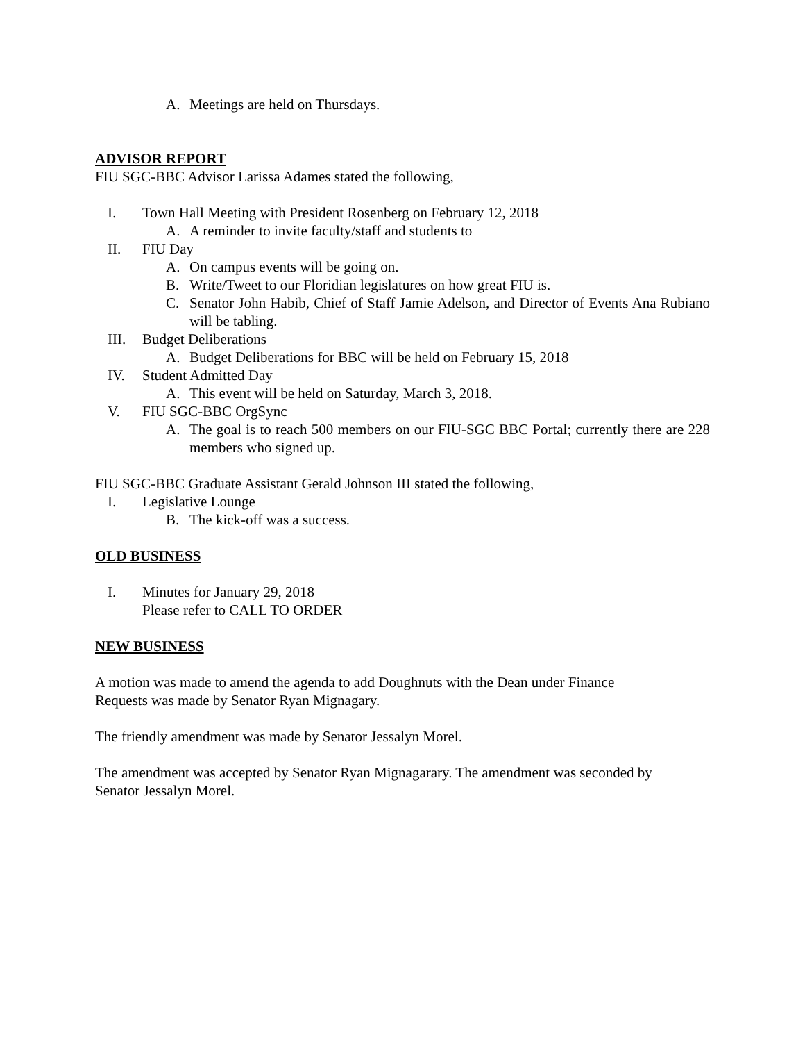A. Meetings are held on Thursdays.
ADVISOR REPORT
FIU SGC-BBC Advisor Larissa Adames stated the following,
I. Town Hall Meeting with President Rosenberg on February 12, 2018
A. A reminder to invite faculty/staff and students to
II. FIU Day
A. On campus events will be going on.
B. Write/Tweet to our Floridian legislatures on how great FIU is.
C. Senator John Habib, Chief of Staff Jamie Adelson, and Director of Events Ana Rubiano will be tabling.
III. Budget Deliberations
A. Budget Deliberations for BBC will be held on February 15, 2018
IV. Student Admitted Day
A. This event will be held on Saturday, March 3, 2018.
V. FIU SGC-BBC OrgSync
A. The goal is to reach 500 members on our FIU-SGC BBC Portal; currently there are 228 members who signed up.
FIU SGC-BBC Graduate Assistant Gerald Johnson III stated the following,
I. Legislative Lounge
B. The kick-off was a success.
OLD BUSINESS
I. Minutes for January 29, 2018
Please refer to CALL TO ORDER
NEW BUSINESS
A motion was made to amend the agenda to add Doughnuts with the Dean under Finance
Requests was made by Senator Ryan Mignagary.
The friendly amendment was made by Senator Jessalyn Morel.
The amendment was accepted by Senator Ryan Mignagarary. The amendment was seconded by
Senator Jessalyn Morel.